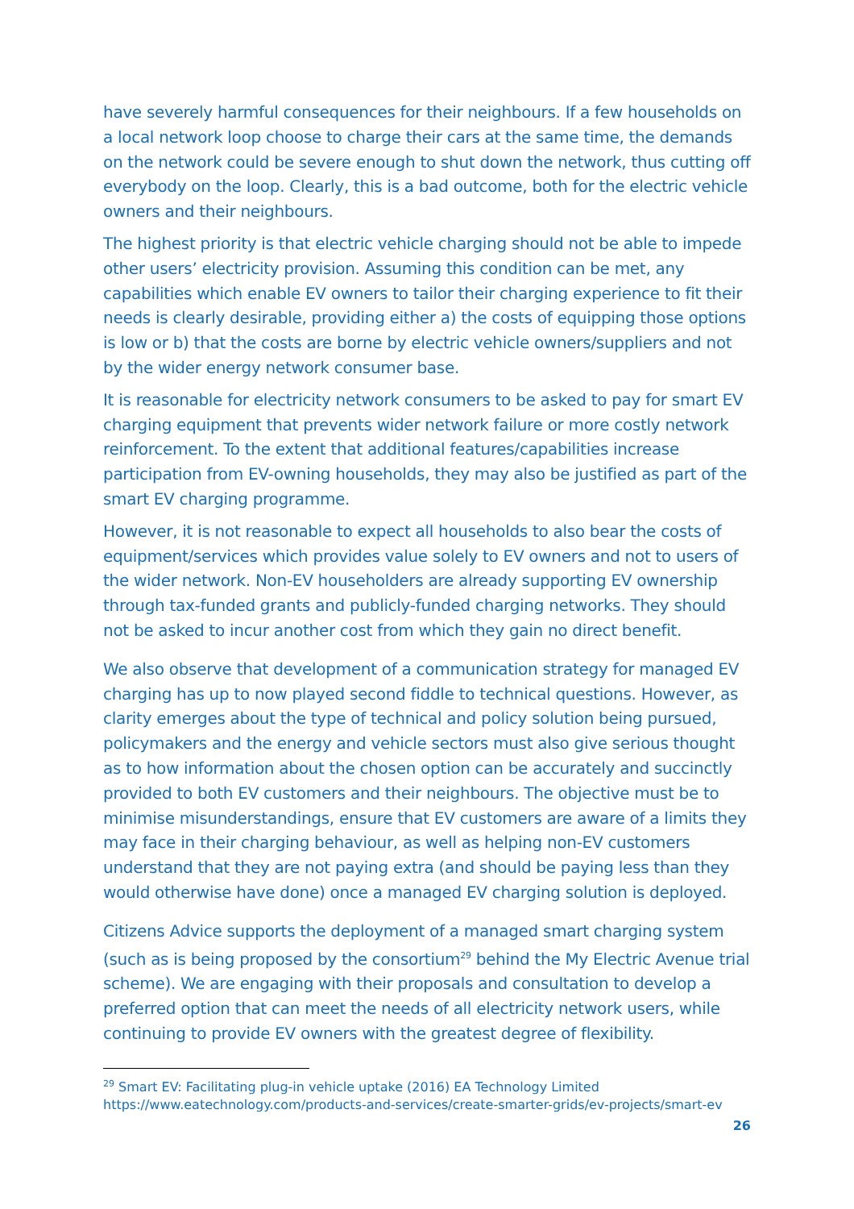have severely harmful consequences for their neighbours. If a few households on a local network loop choose to charge their cars at the same time, the demands on the network could be severe enough to shut down the network, thus cutting off everybody on the loop. Clearly, this is a bad outcome, both for the electric vehicle owners and their neighbours.
The highest priority is that electric vehicle charging should not be able to impede other users’ electricity provision. Assuming this condition can be met, any capabilities which enable EV owners to tailor their charging experience to fit their needs is clearly desirable, providing either a) the costs of equipping those options is low or b) that the costs are borne by electric vehicle owners/suppliers and not by the wider energy network consumer base.
It is reasonable for electricity network consumers to be asked to pay for smart EV charging equipment that prevents wider network failure or more costly network reinforcement. To the extent that additional features/capabilities increase participation from EV-owning households, they may also be justified as part of the smart EV charging programme.
However, it is not reasonable to expect all households to also bear the costs of equipment/services which provides value solely to EV owners and not to users of the wider network. Non-EV householders are already supporting EV ownership through tax-funded grants and publicly-funded charging networks. They should not be asked to incur another cost from which they gain no direct benefit.
We also observe that development of a communication strategy for managed EV charging has up to now played second fiddle to technical questions. However, as clarity emerges about the type of technical and policy solution being pursued, policymakers and the energy and vehicle sectors must also give serious thought as to how information about the chosen option can be accurately and succinctly provided to both EV customers and their neighbours. The objective must be to minimise misunderstandings, ensure that EV customers are aware of a limits they may face in their charging behaviour, as well as helping non-EV customers understand that they are not paying extra (and should be paying less than they would otherwise have done) once a managed EV charging solution is deployed.
Citizens Advice supports the deployment of a managed smart charging system (such as is being proposed by the consortium<sup>29</sup> behind the My Electric Avenue trial scheme). We are engaging with their proposals and consultation to develop a preferred option that can meet the needs of all electricity network users, while continuing to provide EV owners with the greatest degree of flexibility.
<sup>29</sup> Smart EV: Facilitating plug-in vehicle uptake (2016) EA Technology Limited
https://www.eatechnology.com/products-and-services/create-smarter-grids/ev-projects/smart-ev
26